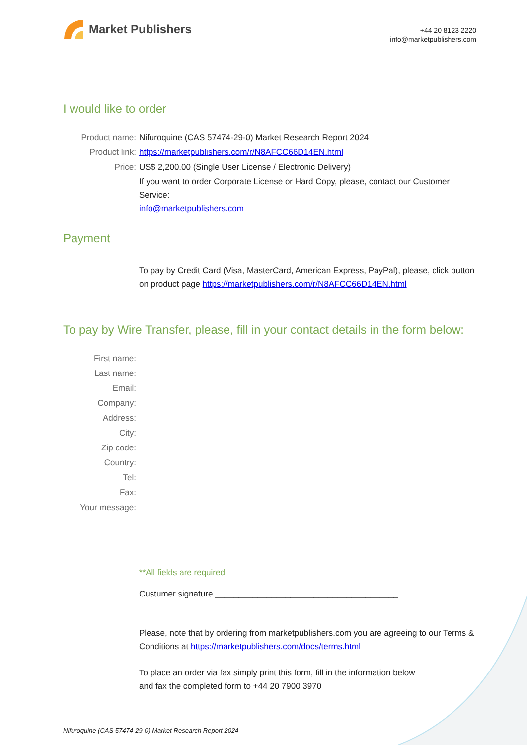Market Publishers
+44 20 8123 2220
info@marketpublishers.com
I would like to order
Product name: Nifuroquine (CAS 57474-29-0) Market Research Report 2024
Product link: https://marketpublishers.com/r/N8AFCC66D14EN.html
Price: US$ 2,200.00 (Single User License / Electronic Delivery)
If you want to order Corporate License or Hard Copy, please, contact our Customer Service:
info@marketpublishers.com
Payment
To pay by Credit Card (Visa, MasterCard, American Express, PayPal), please, click button on product page https://marketpublishers.com/r/N8AFCC66D14EN.html
To pay by Wire Transfer, please, fill in your contact details in the form below:
First name:
Last name:
Email:
Company:
Address:
City:
Zip code:
Country:
Tel:
Fax:
Your message:
**All fields are required
Custumer signature _______________________________________
Please, note that by ordering from marketpublishers.com you are agreeing to our Terms & Conditions at https://marketpublishers.com/docs/terms.html
To place an order via fax simply print this form, fill in the information below
and fax the completed form to +44 20 7900 3970
Nifuroquine (CAS 57474-29-0) Market Research Report 2024